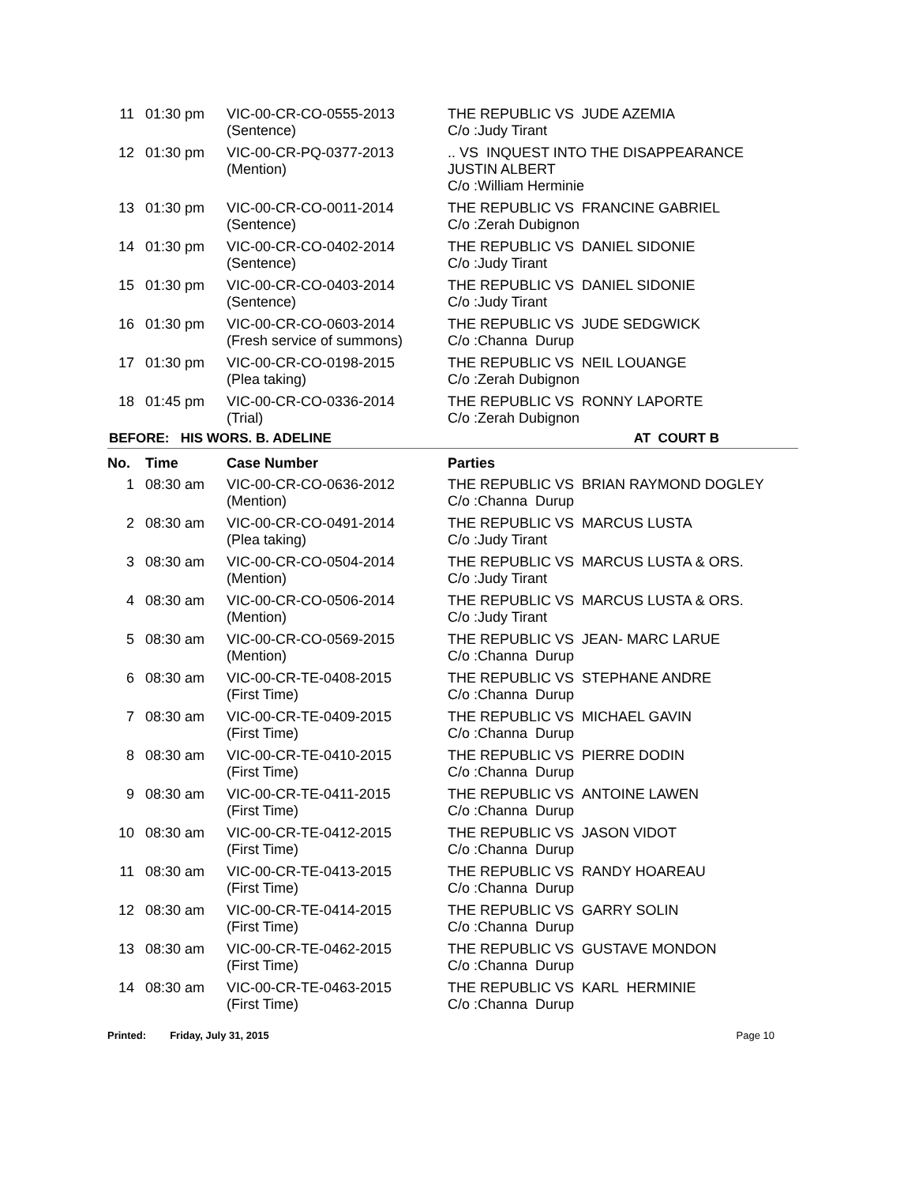| 11 | 01:30 pm | VIC-00-CR-CO-0555-2013 (Sentence) | THE REPUBLIC VS JUDE AZEMIA C/o :Judy Tirant |
| 12 | 01:30 pm | VIC-00-CR-PQ-0377-2013 (Mention) | .. VS INQUEST INTO THE DISAPPEARANCE JUSTIN ALBERT C/o :William Herminie |
| 13 | 01:30 pm | VIC-00-CR-CO-0011-2014 (Sentence) | THE REPUBLIC VS FRANCINE GABRIEL C/o :Zerah Dubignon |
| 14 | 01:30 pm | VIC-00-CR-CO-0402-2014 (Sentence) | THE REPUBLIC VS DANIEL SIDONIE C/o :Judy Tirant |
| 15 | 01:30 pm | VIC-00-CR-CO-0403-2014 (Sentence) | THE REPUBLIC VS DANIEL SIDONIE C/o :Judy Tirant |
| 16 | 01:30 pm | VIC-00-CR-CO-0603-2014 (Fresh service of summons) | THE REPUBLIC VS JUDE SEDGWICK C/o :Channa Durup |
| 17 | 01:30 pm | VIC-00-CR-CO-0198-2015 (Plea taking) | THE REPUBLIC VS NEIL LOUANGE C/o :Zerah Dubignon |
| 18 | 01:45 pm | VIC-00-CR-CO-0336-2014 (Trial) | THE REPUBLIC VS RONNY LAPORTE C/o :Zerah Dubignon |
BEFORE: HIS WORS. B. ADELINE AT COURT B
| No. | Time | Case Number | Parties |
| --- | --- | --- | --- |
| 1 | 08:30 am | VIC-00-CR-CO-0636-2012 (Mention) | THE REPUBLIC VS BRIAN RAYMOND DOGLEY C/o :Channa Durup |
| 2 | 08:30 am | VIC-00-CR-CO-0491-2014 (Plea taking) | THE REPUBLIC VS MARCUS LUSTA C/o :Judy Tirant |
| 3 | 08:30 am | VIC-00-CR-CO-0504-2014 (Mention) | THE REPUBLIC VS MARCUS LUSTA & ORS. C/o :Judy Tirant |
| 4 | 08:30 am | VIC-00-CR-CO-0506-2014 (Mention) | THE REPUBLIC VS MARCUS LUSTA & ORS. C/o :Judy Tirant |
| 5 | 08:30 am | VIC-00-CR-CO-0569-2015 (Mention) | THE REPUBLIC VS JEAN- MARC LARUE C/o :Channa Durup |
| 6 | 08:30 am | VIC-00-CR-TE-0408-2015 (First Time) | THE REPUBLIC VS STEPHANE ANDRE C/o :Channa Durup |
| 7 | 08:30 am | VIC-00-CR-TE-0409-2015 (First Time) | THE REPUBLIC VS MICHAEL GAVIN C/o :Channa Durup |
| 8 | 08:30 am | VIC-00-CR-TE-0410-2015 (First Time) | THE REPUBLIC VS PIERRE DODIN C/o :Channa Durup |
| 9 | 08:30 am | VIC-00-CR-TE-0411-2015 (First Time) | THE REPUBLIC VS ANTOINE LAWEN C/o :Channa Durup |
| 10 | 08:30 am | VIC-00-CR-TE-0412-2015 (First Time) | THE REPUBLIC VS JASON VIDOT C/o :Channa Durup |
| 11 | 08:30 am | VIC-00-CR-TE-0413-2015 (First Time) | THE REPUBLIC VS RANDY HOAREAU C/o :Channa Durup |
| 12 | 08:30 am | VIC-00-CR-TE-0414-2015 (First Time) | THE REPUBLIC VS GARRY SOLIN C/o :Channa Durup |
| 13 | 08:30 am | VIC-00-CR-TE-0462-2015 (First Time) | THE REPUBLIC VS GUSTAVE MONDON C/o :Channa Durup |
| 14 | 08:30 am | VIC-00-CR-TE-0463-2015 (First Time) | THE REPUBLIC VS KARL HERMINIE C/o :Channa Durup |
Printed: Friday, July 31, 2015 Page 10